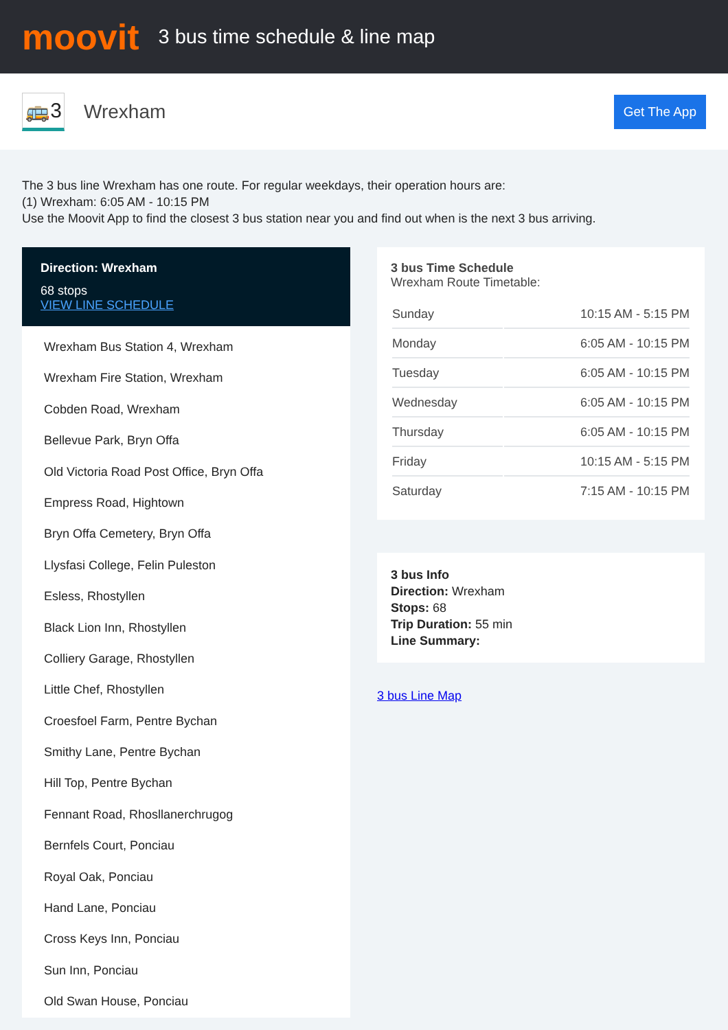moovit
3 bus time schedule & line map
🚌3
Wrexham
Get The App
The 3 bus line Wrexham has one route. For regular weekdays, their operation hours are:
(1) Wrexham: 6:05 AM - 10:15 PM
Use the Moovit App to find the closest 3 bus station near you and find out when is the next 3 bus arriving.
Direction: Wrexham
68 stops
VIEW LINE SCHEDULE
Wrexham Bus Station 4, Wrexham
Wrexham Fire Station, Wrexham
Cobden Road, Wrexham
Bellevue Park, Bryn Offa
Old Victoria Road Post Office, Bryn Offa
Empress Road, Hightown
Bryn Offa Cemetery, Bryn Offa
Llysfasi College, Felin Puleston
Esless, Rhostyllen
Black Lion Inn, Rhostyllen
Colliery Garage, Rhostyllen
Little Chef, Rhostyllen
Croesfoel Farm, Pentre Bychan
Smithy Lane, Pentre Bychan
Hill Top, Pentre Bychan
Fennant Road, Rhosllanerchrugog
Bernfels Court, Ponciau
Royal Oak, Ponciau
Hand Lane, Ponciau
Cross Keys Inn, Ponciau
Sun Inn, Ponciau
Old Swan House, Ponciau
3 bus Time Schedule
Wrexham Route Timetable:
| Sunday | 10:15 AM - 5:15 PM |
| Monday | 6:05 AM - 10:15 PM |
| Tuesday | 6:05 AM - 10:15 PM |
| Wednesday | 6:05 AM - 10:15 PM |
| Thursday | 6:05 AM - 10:15 PM |
| Friday | 10:15 AM - 5:15 PM |
| Saturday | 7:15 AM - 10:15 PM |
3 bus Info
Direction: Wrexham
Stops: 68
Trip Duration: 55 min
Line Summary:
3 bus Line Map